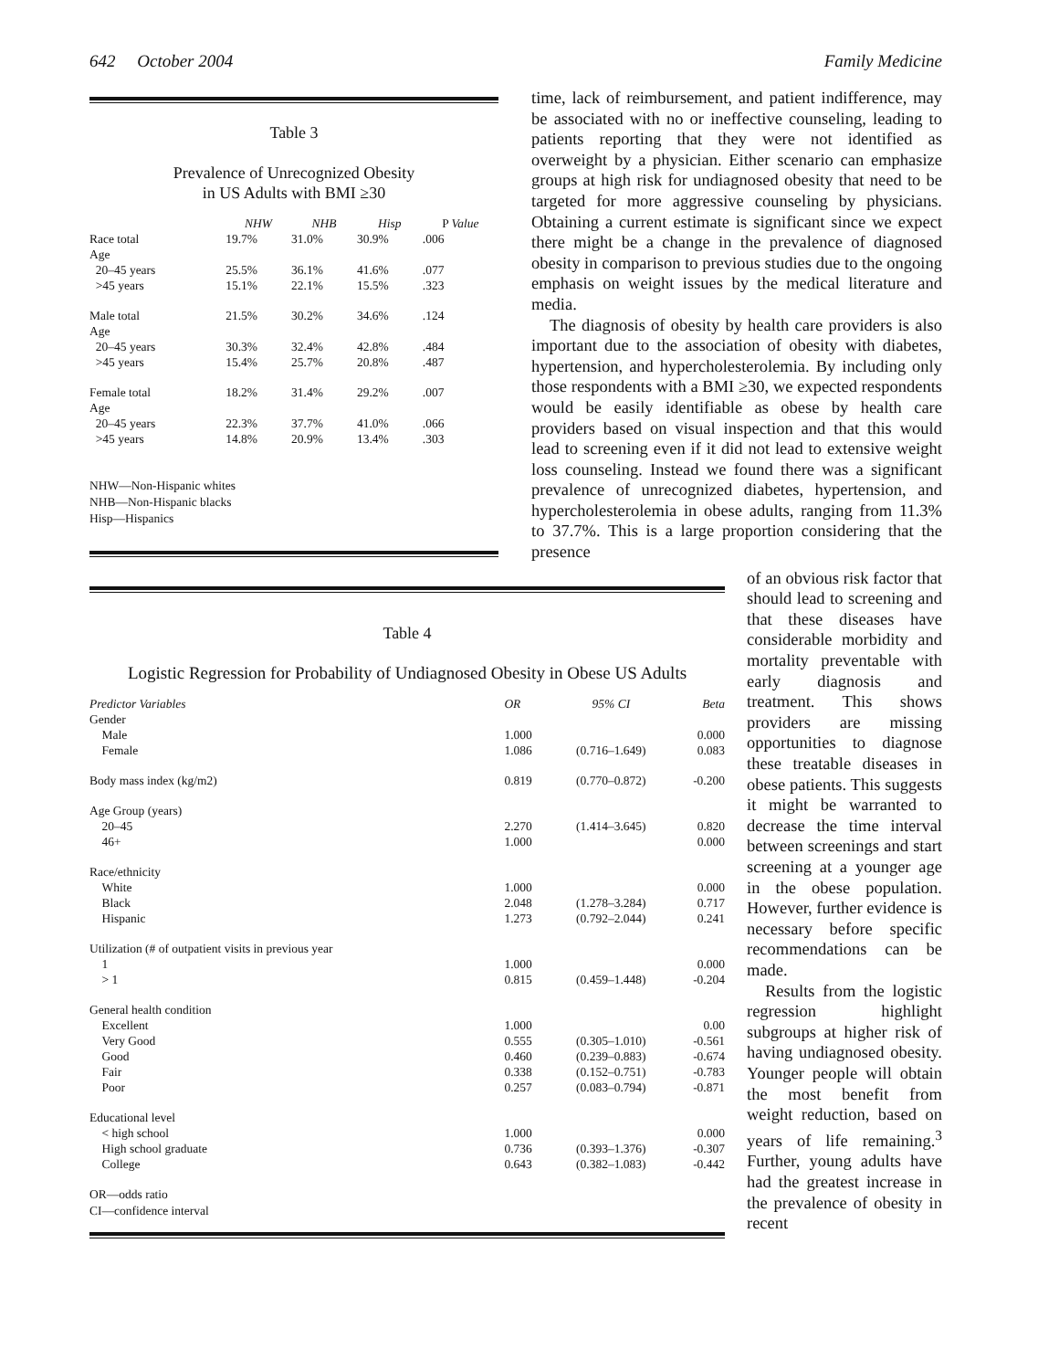642 October 2004 Family Medicine
Table 3
Prevalence of Unrecognized Obesity
in US Adults with BMI ≥30
| | NHW | NHB | Hisp | P Value |
| --- | --- | --- | --- | --- |
| Race total | 19.7% | 31.0% | 30.9% | .006 |
| Age | | | | |
| 20–45 years | 25.5% | 36.1% | 41.6% | .077 |
| >45 years | 15.1% | 22.1% | 15.5% | .323 |
| Male total | 21.5% | 30.2% | 34.6% | .124 |
| Age | | | | |
| 20–45 years | 30.3% | 32.4% | 42.8% | .484 |
| >45 years | 15.4% | 25.7% | 20.8% | .487 |
| Female total | 18.2% | 31.4% | 29.2% | .007 |
| Age | | | | |
| 20–45 years | 22.3% | 37.7% | 41.0% | .066 |
| >45 years | 14.8% | 20.9% | 13.4% | .303 |
NHW—Non-Hispanic whites
NHB—Non-Hispanic blacks
Hisp—Hispanics
time, lack of reimbursement, and patient indifference, may be associated with no or ineffective counseling, leading to patients reporting that they were not identified as overweight by a physician. Either scenario can emphasize groups at high risk for undiagnosed obesity that need to be targeted for more aggressive counseling by physicians. Obtaining a current estimate is significant since we expect there might be a change in the prevalence of diagnosed obesity in comparison to previous studies due to the ongoing emphasis on weight issues by the medical literature and media.
The diagnosis of obesity by health care providers is also important due to the association of obesity with diabetes, hypertension, and hypercholesterolemia. By including only those respondents with a BMI ≥30, we expected respondents would be easily identifiable as obese by health care providers based on visual inspection and that this would lead to screening even if it did not lead to extensive weight loss counseling. Instead we found there was a significant prevalence of unrecognized diabetes, hypertension, and hypercholesterolemia in obese adults, ranging from 11.3% to 37.7%. This is a large proportion considering that the presence
Table 4
Logistic Regression for Probability of Undiagnosed Obesity in Obese US Adults
| Predictor Variables | OR | 95% CI | Beta |
| --- | --- | --- | --- |
| Gender | | | |
| Male | 1.000 | | 0.000 |
| Female | 1.086 | (0.716–1.649) | 0.083 |
| Body mass index (kg/m2) | 0.819 | (0.770–0.872) | -0.200 |
| Age Group (years) | | | |
| 20–45 | 2.270 | (1.414–3.645) | 0.820 |
| 46+ | 1.000 | | 0.000 |
| Race/ethnicity | | | |
| White | 1.000 | | 0.000 |
| Black | 2.048 | (1.278–3.284) | 0.717 |
| Hispanic | 1.273 | (0.792–2.044) | 0.241 |
| Utilization (# of outpatient visits in previous year | | | |
| 1 | 1.000 | | 0.000 |
| > 1 | 0.815 | (0.459–1.448) | -0.204 |
| General health condition | | | |
| Excellent | 1.000 | | 0.00 |
| Very Good | 0.555 | (0.305–1.010) | -0.561 |
| Good | 0.460 | (0.239–0.883) | -0.674 |
| Fair | 0.338 | (0.152–0.751) | -0.783 |
| Poor | 0.257 | (0.083–0.794) | -0.871 |
| Educational level | | | |
| < high school | 1.000 | | 0.000 |
| High school graduate | 0.736 | (0.393–1.376) | -0.307 |
| College | 0.643 | (0.382–1.083) | -0.442 |
OR—odds ratio
CI—confidence interval
of an obvious risk factor that should lead to screening and that these diseases have considerable morbidity and mortality preventable with early diagnosis and treatment. This shows providers are missing opportunities to diagnose these treatable diseases in obese patients. This suggests it might be warranted to decrease the time interval between screenings and start screening at a younger age in the obese population. However, further evidence is necessary before specific recommendations can be made.
Results from the logistic regression highlight subgroups at higher risk of having undiagnosed obesity. Younger people will obtain the most benefit from weight reduction, based on years of life remaining.<sup>3</sup> Further, young adults have had the greatest increase in the prevalence of obesity in recent